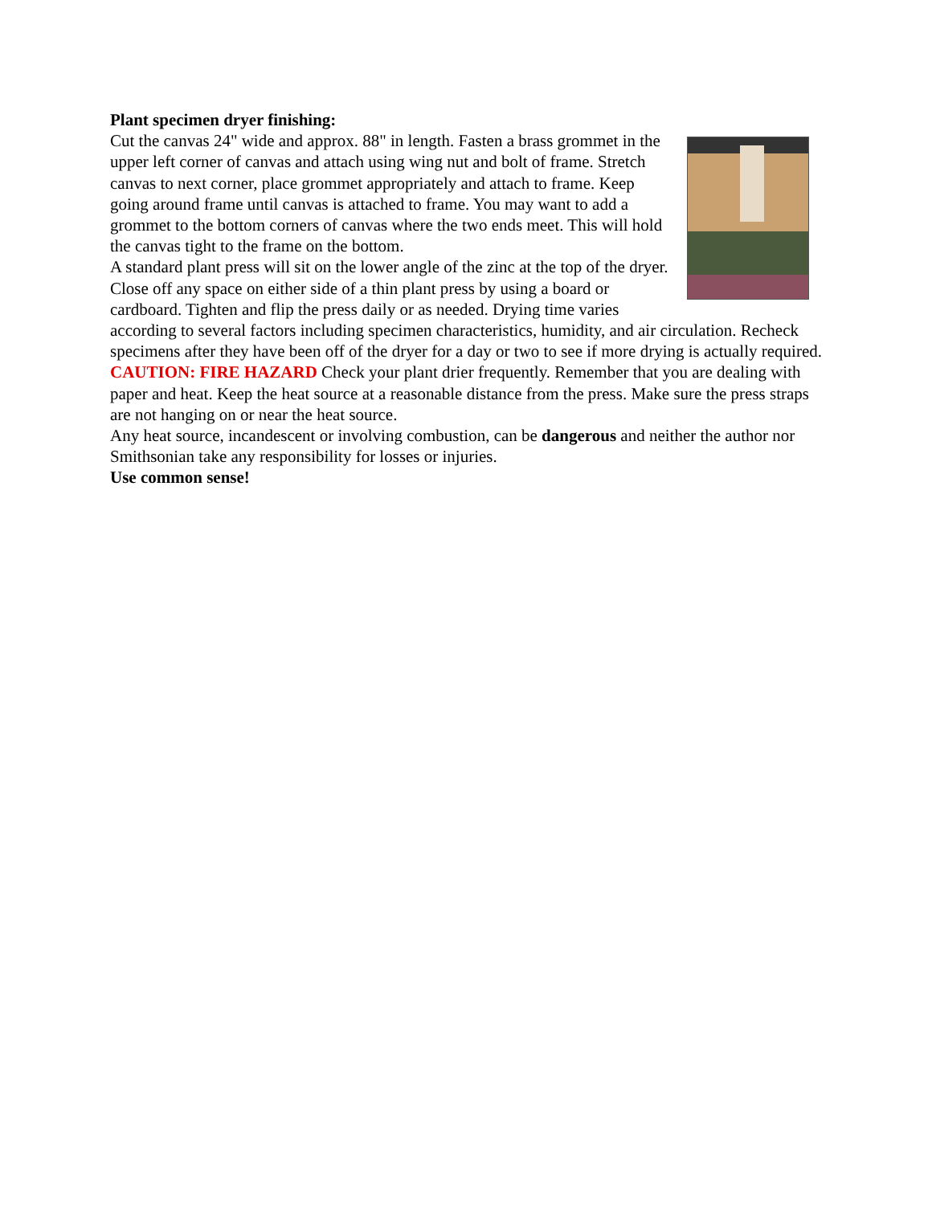Plant specimen dryer finishing:
Cut the canvas 24" wide and approx. 88" in length. Fasten a brass grommet in the upper left corner of canvas and attach using wing nut and bolt of frame. Stretch canvas to next corner, place grommet appropriately and attach to frame. Keep going around frame until canvas is attached to frame. You may want to add a grommet to the bottom corners of canvas where the two ends meet. This will hold the canvas tight to the frame on the bottom.
A standard plant press will sit on the lower angle of the zinc at the top of the dryer. Close off any space on either side of a thin plant press by using a board or cardboard. Tighten and flip the press daily or as needed. Drying time varies according to several factors including specimen characteristics, humidity, and air circulation. Recheck specimens after they have been off of the dryer for a day or two to see if more drying is actually required.
CAUTION: FIRE HAZARD Check your plant drier frequently. Remember that you are dealing with paper and heat. Keep the heat source at a reasonable distance from the press. Make sure the press straps are not hanging on or near the heat source.
Any heat source, incandescent or involving combustion, can be dangerous and neither the author nor Smithsonian take any responsibility for losses or injuries.
Use common sense!